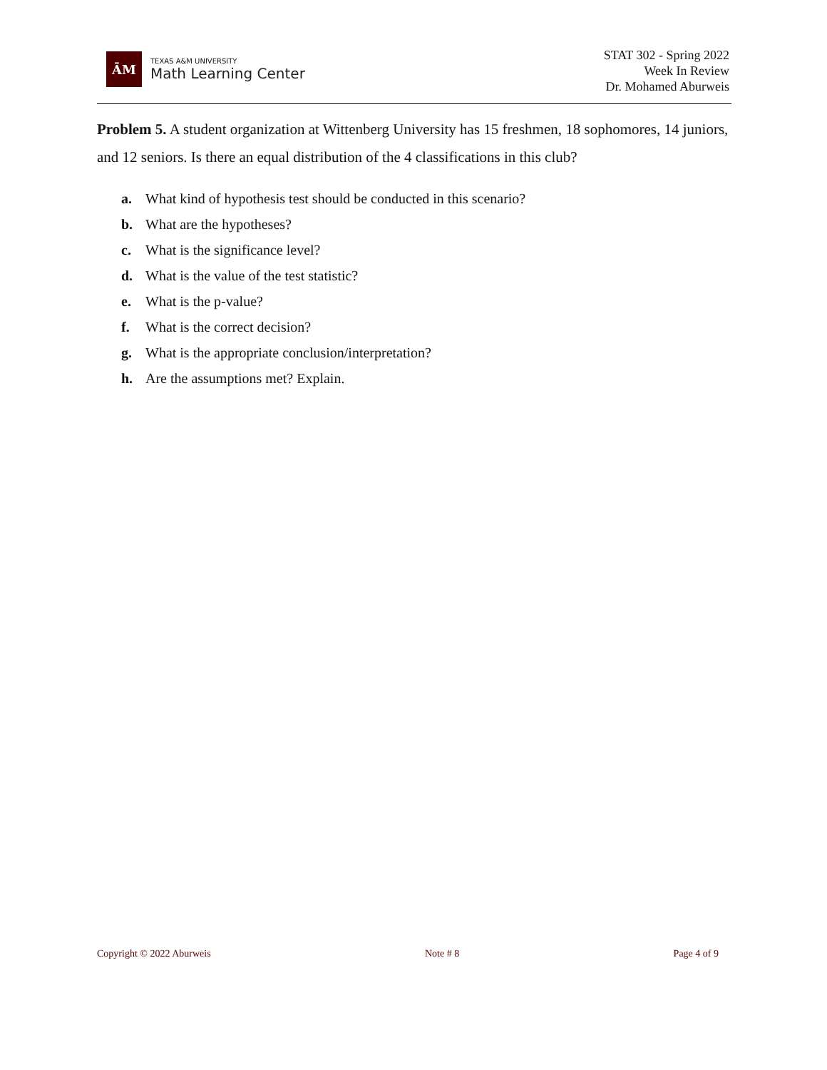ĀM
TEXAS A&M UNIVERSITY
Math Learning Center
STAT 302 - Spring 2022
Week In Review
Dr. Mohamed Aburweis
Problem 5. A student organization at Wittenberg University has 15 freshmen, 18 sophomores, 14 juniors, and 12 seniors. Is there an equal distribution of the 4 classifications in this club?
a. What kind of hypothesis test should be conducted in this scenario?
b. What are the hypotheses?
c. What is the significance level?
d. What is the value of the test statistic?
e. What is the p-value?
f. What is the correct decision?
g. What is the appropriate conclusion/interpretation?
h. Are the assumptions met? Explain.
Copyright © 2022 Aburweis Note # 8 Page 4 of 9